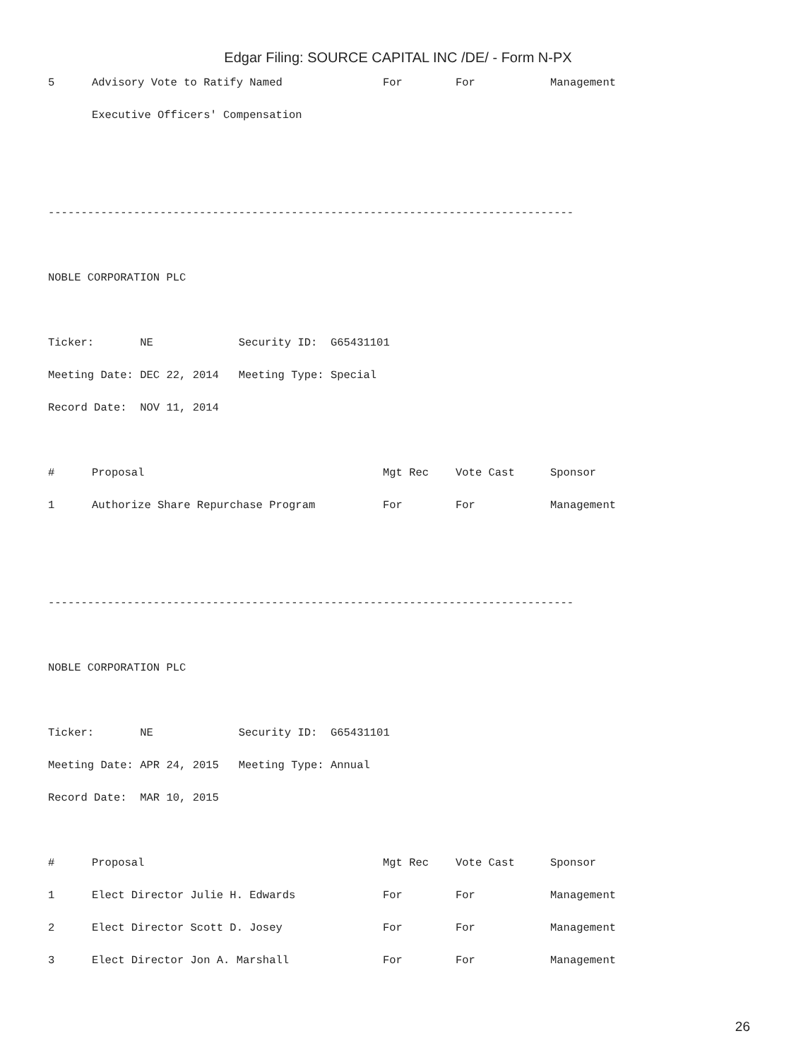Edgar Filing: SOURCE CAPITAL INC /DE/ - Form N-PX
| 5 | Advisory Vote to Ratify Named | For | For | Management |
| | Executive Officers' Compensation | | | |
--------------------------------------------------------------------------------
NOBLE CORPORATION PLC
Ticker: NE Security ID: G65431101 Meeting Date: DEC 22, 2014 Meeting Type: Special Record Date: NOV 11, 2014
| # | Proposal | Mgt Rec | Vote Cast | Sponsor |
| --- | --- | --- | --- | --- |
| 1 | Authorize Share Repurchase Program | For | For | Management |
--------------------------------------------------------------------------------
NOBLE CORPORATION PLC
Ticker: NE Security ID: G65431101 Meeting Date: APR 24, 2015 Meeting Type: Annual Record Date: MAR 10, 2015
| # | Proposal | Mgt Rec | Vote Cast | Sponsor |
| --- | --- | --- | --- | --- |
| 1 | Elect Director Julie H. Edwards | For | For | Management |
| 2 | Elect Director Scott D. Josey | For | For | Management |
| 3 | Elect Director Jon A. Marshall | For | For | Management |
26